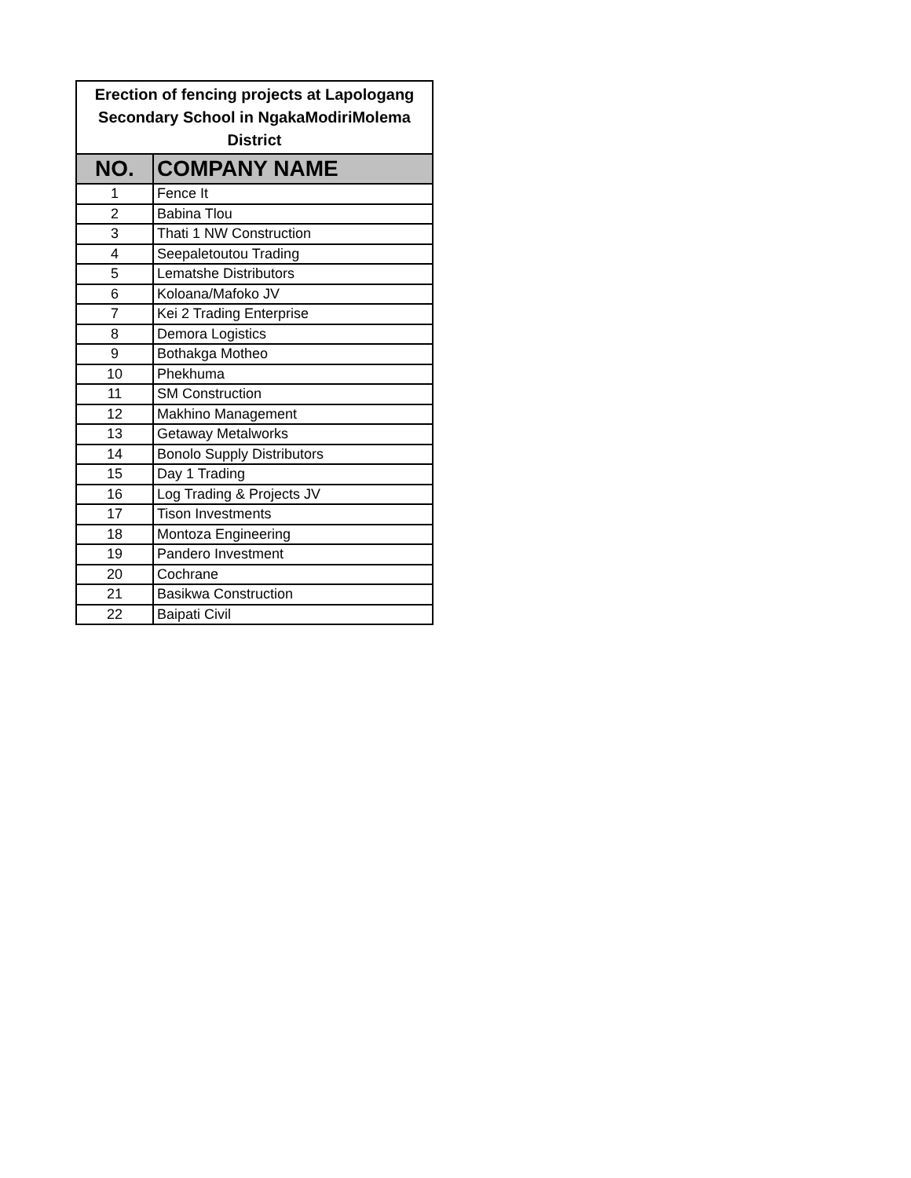| Erection of fencing projects at Lapologang Secondary School in NgakaModiriMolema District | |
| NO. | COMPANY NAME |
| 1 | Fence It |
| 2 | Babina Tlou |
| 3 | Thati 1 NW Construction |
| 4 | Seepaletoutou Trading |
| 5 | Lematshe Distributors |
| 6 | Koloana/Mafoko JV |
| 7 | Kei 2 Trading Enterprise |
| 8 | Demora Logistics |
| 9 | Bothakga Motheo |
| 10 | Phekhuma |
| 11 | SM Construction |
| 12 | Makhino Management |
| 13 | Getaway Metalworks |
| 14 | Bonolo Supply Distributors |
| 15 | Day 1 Trading |
| 16 | Log Trading & Projects JV |
| 17 | Tison Investments |
| 18 | Montoza Engineering |
| 19 | Pandero Investment |
| 20 | Cochrane |
| 21 | Basikwa Construction |
| 22 | Baipati Civil |